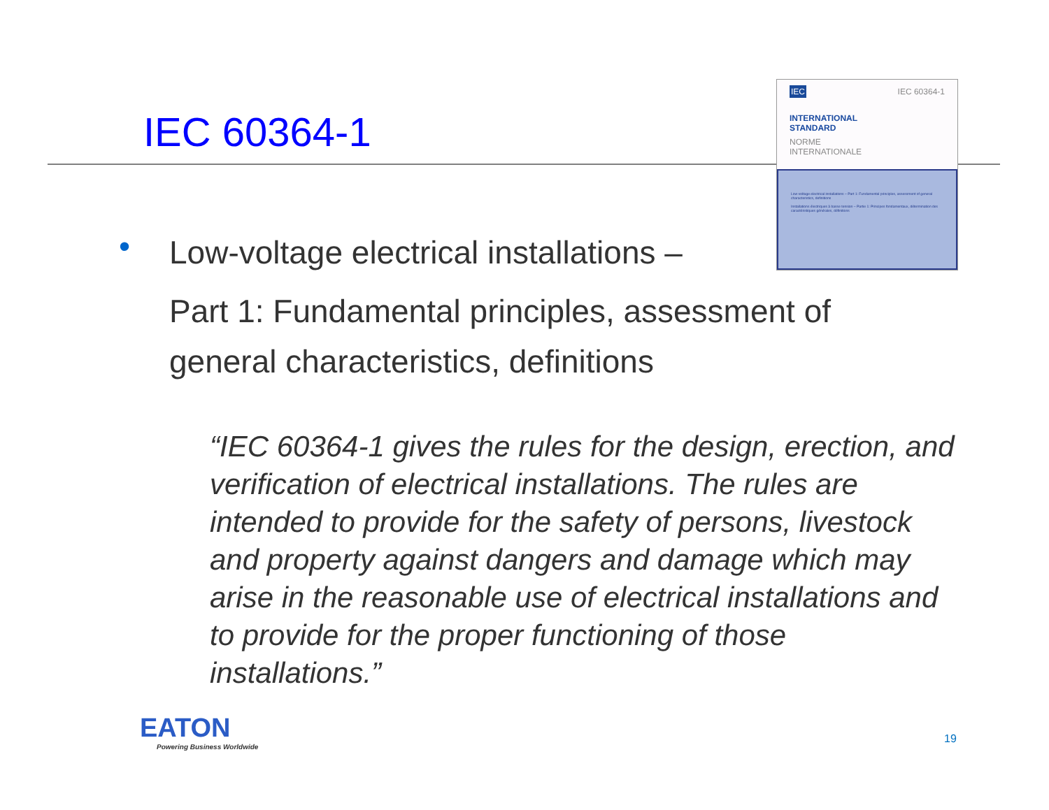IEC 60364-1
IEC IEC 60364-1
INTERNATIONAL
STANDARD
NORME
INTERNATIONALE
Low-voltage electrical installations – Part 1: Fundamental principles, assessment of general characteristics, definitions
Installations électriques à basse tension – Partie 1: Principes fondamentaux, détermination des caractéristiques générales, définitions
•
Low-voltage electrical installations –
Part 1: Fundamental principles, assessment of general characteristics, definitions
“IEC 60364-1 gives the rules for the design, erection, and verification of electrical installations. The rules are intended to provide for the safety of persons, livestock and property against dangers and damage which may arise in the reasonable use of electrical installations and to provide for the proper functioning of those installations.”
EATON
Powering Business Worldwide
19